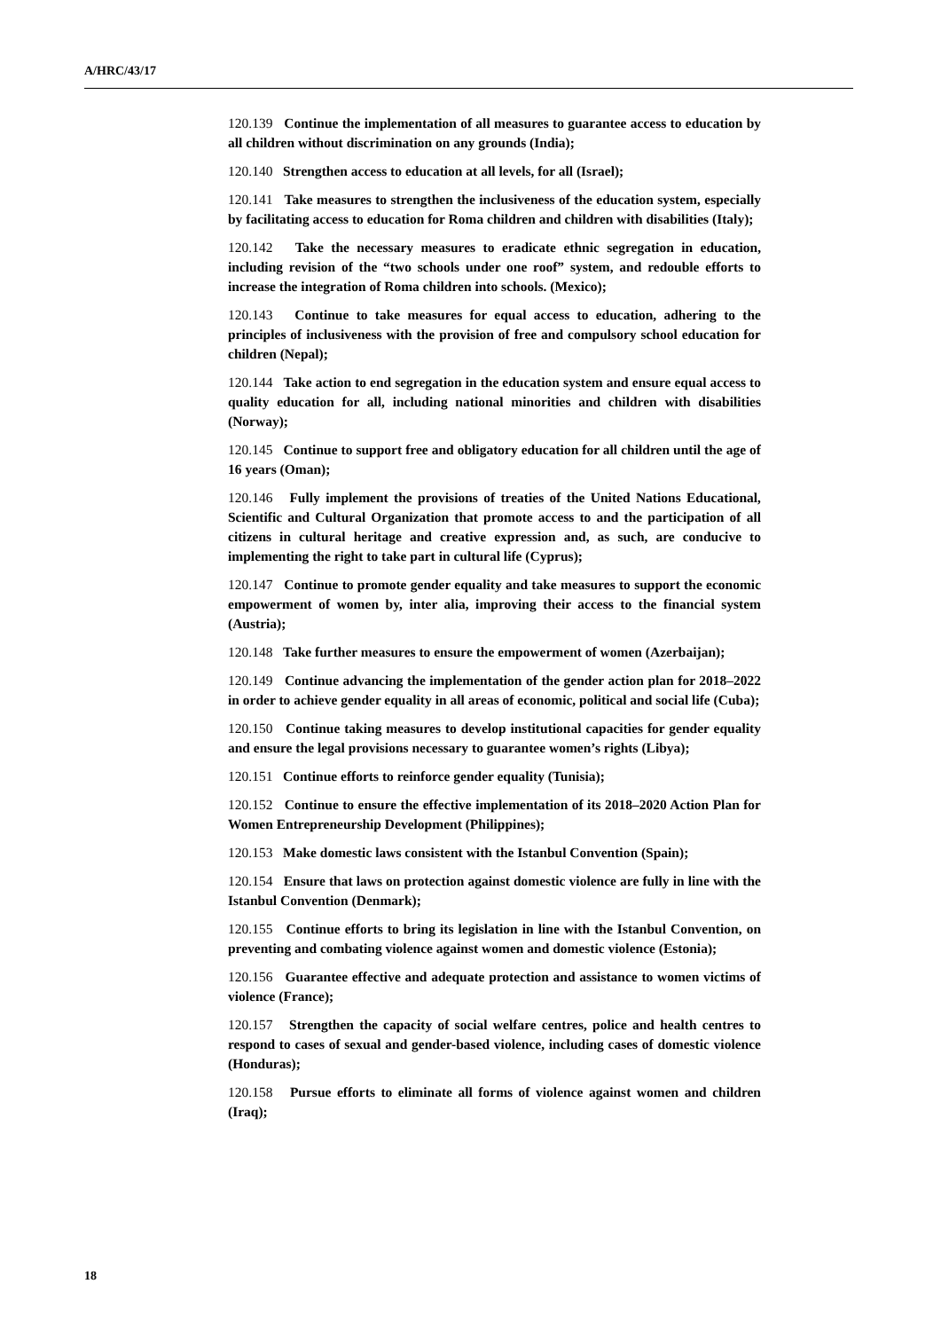A/HRC/43/17
120.139 Continue the implementation of all measures to guarantee access to education by all children without discrimination on any grounds (India);
120.140 Strengthen access to education at all levels, for all (Israel);
120.141 Take measures to strengthen the inclusiveness of the education system, especially by facilitating access to education for Roma children and children with disabilities (Italy);
120.142 Take the necessary measures to eradicate ethnic segregation in education, including revision of the “two schools under one roof” system, and redouble efforts to increase the integration of Roma children into schools. (Mexico);
120.143 Continue to take measures for equal access to education, adhering to the principles of inclusiveness with the provision of free and compulsory school education for children (Nepal);
120.144 Take action to end segregation in the education system and ensure equal access to quality education for all, including national minorities and children with disabilities (Norway);
120.145 Continue to support free and obligatory education for all children until the age of 16 years (Oman);
120.146 Fully implement the provisions of treaties of the United Nations Educational, Scientific and Cultural Organization that promote access to and the participation of all citizens in cultural heritage and creative expression and, as such, are conducive to implementing the right to take part in cultural life (Cyprus);
120.147 Continue to promote gender equality and take measures to support the economic empowerment of women by, inter alia, improving their access to the financial system (Austria);
120.148 Take further measures to ensure the empowerment of women (Azerbaijan);
120.149 Continue advancing the implementation of the gender action plan for 2018–2022 in order to achieve gender equality in all areas of economic, political and social life (Cuba);
120.150 Continue taking measures to develop institutional capacities for gender equality and ensure the legal provisions necessary to guarantee women’s rights (Libya);
120.151 Continue efforts to reinforce gender equality (Tunisia);
120.152 Continue to ensure the effective implementation of its 2018–2020 Action Plan for Women Entrepreneurship Development (Philippines);
120.153 Make domestic laws consistent with the Istanbul Convention (Spain);
120.154 Ensure that laws on protection against domestic violence are fully in line with the Istanbul Convention (Denmark);
120.155 Continue efforts to bring its legislation in line with the Istanbul Convention, on preventing and combating violence against women and domestic violence (Estonia);
120.156 Guarantee effective and adequate protection and assistance to women victims of violence (France);
120.157 Strengthen the capacity of social welfare centres, police and health centres to respond to cases of sexual and gender-based violence, including cases of domestic violence (Honduras);
120.158 Pursue efforts to eliminate all forms of violence against women and children (Iraq);
18